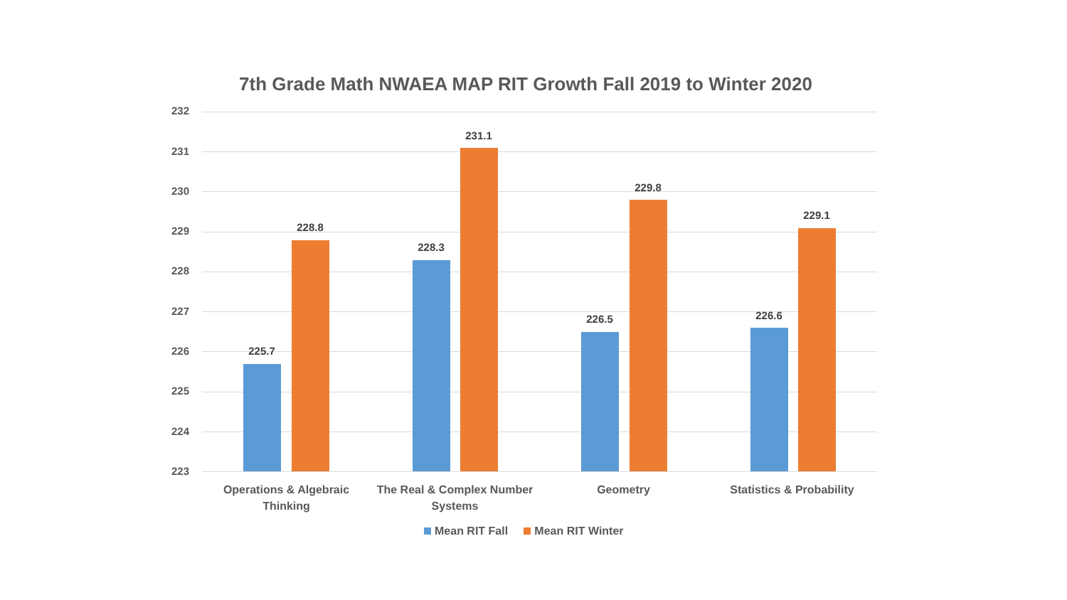7th Grade Math NWAEA MAP RIT Growth Fall 2019 to Winter 2020
232
231
230
229
228
227
226
225
224
223
225.7
228.8
228.3
231.1
226.5
229.8
226.6
229.1
Operations & Algebraic
Thinking
The Real & Complex Number
Systems
Geometry Statistics & Probability
Mean RIT Fall Mean RIT Winter